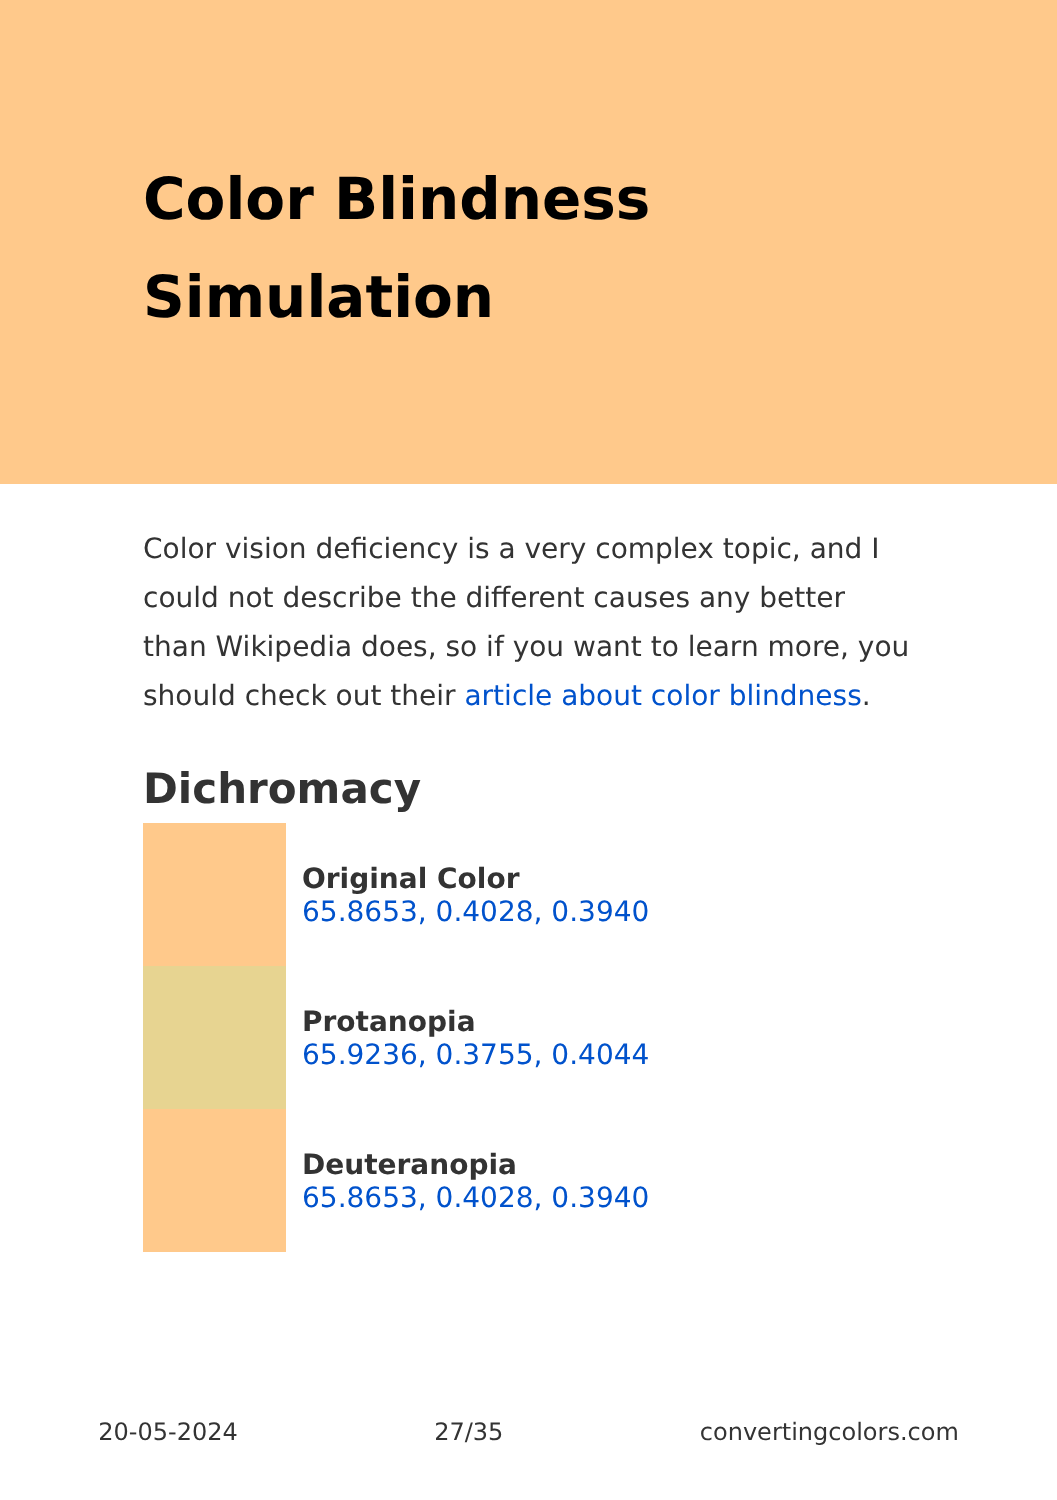Color Blindness Simulation
Color vision deficiency is a very complex topic, and I could not describe the different causes any better than Wikipedia does, so if you want to learn more, you should check out their article about color blindness.
Dichromacy
Original Color
65.8653, 0.4028, 0.3940
Protanopia
65.9236, 0.3755, 0.4044
Deuteranopia
65.8653, 0.4028, 0.3940
20-05-2024 27/35 convertingcolors.com